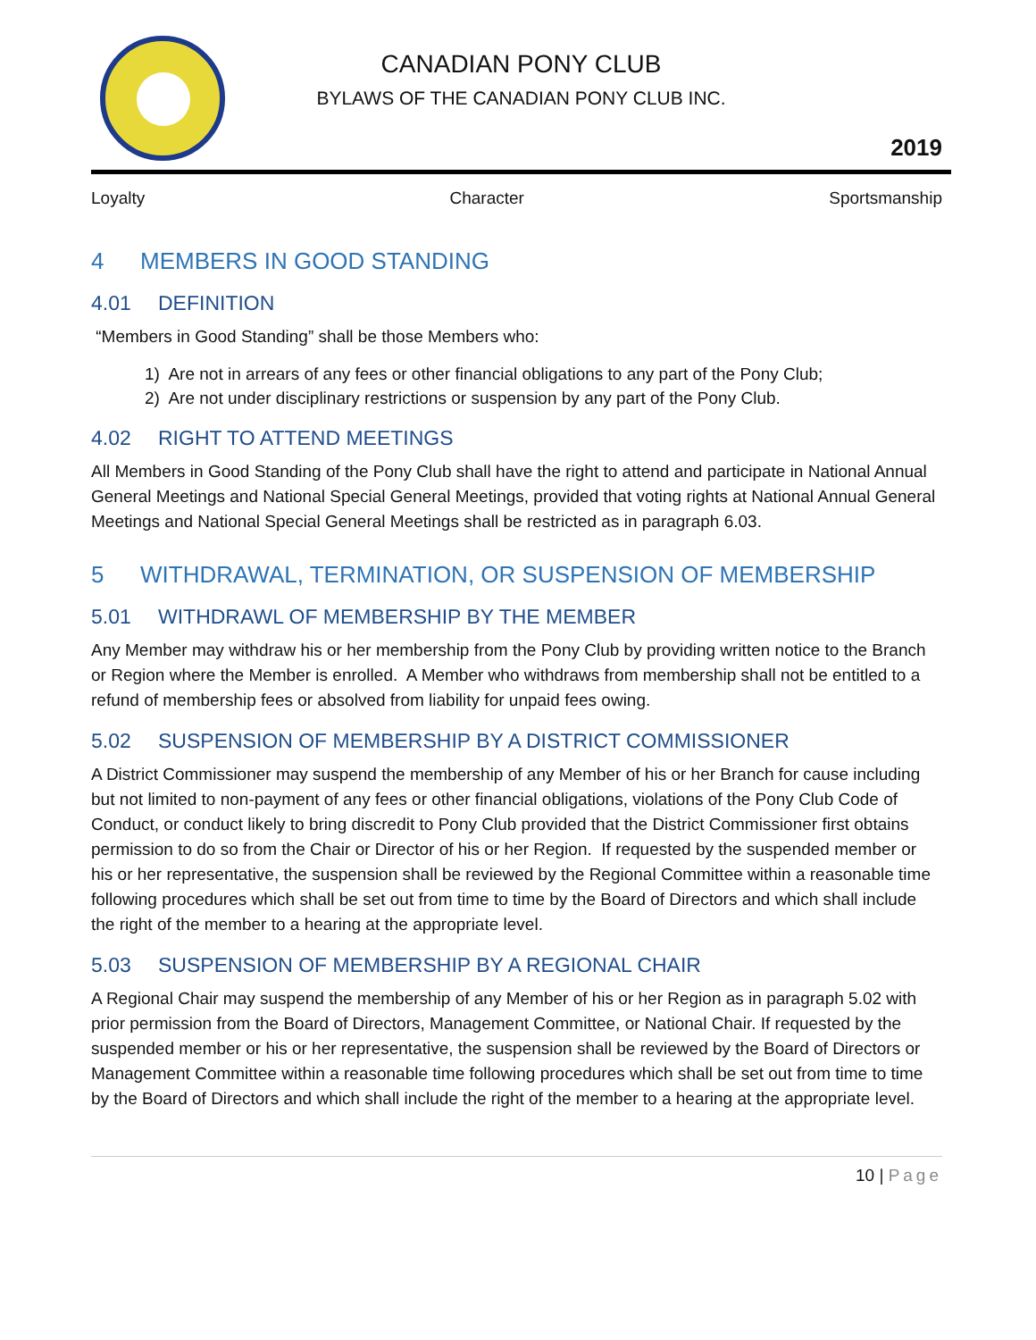CANADIAN PONY CLUB
BYLAWS OF THE CANADIAN PONY CLUB INC.
2019
Loyalty Character Sportsmanship
4 MEMBERS IN GOOD STANDING
4.01 DEFINITION
“Members in Good Standing” shall be those Members who:
1) Are not in arrears of any fees or other financial obligations to any part of the Pony Club;
2) Are not under disciplinary restrictions or suspension by any part of the Pony Club.
4.02 RIGHT TO ATTEND MEETINGS
All Members in Good Standing of the Pony Club shall have the right to attend and participate in National Annual General Meetings and National Special General Meetings, provided that voting rights at National Annual General Meetings and National Special General Meetings shall be restricted as in paragraph 6.03.
5 WITHDRAWAL, TERMINATION, OR SUSPENSION OF MEMBERSHIP
5.01 WITHDRAWL OF MEMBERSHIP BY THE MEMBER
Any Member may withdraw his or her membership from the Pony Club by providing written notice to the Branch or Region where the Member is enrolled. A Member who withdraws from membership shall not be entitled to a refund of membership fees or absolved from liability for unpaid fees owing.
5.02 SUSPENSION OF MEMBERSHIP BY A DISTRICT COMMISSIONER
A District Commissioner may suspend the membership of any Member of his or her Branch for cause including but not limited to non-payment of any fees or other financial obligations, violations of the Pony Club Code of Conduct, or conduct likely to bring discredit to Pony Club provided that the District Commissioner first obtains permission to do so from the Chair or Director of his or her Region. If requested by the suspended member or his or her representative, the suspension shall be reviewed by the Regional Committee within a reasonable time following procedures which shall be set out from time to time by the Board of Directors and which shall include the right of the member to a hearing at the appropriate level.
5.03 SUSPENSION OF MEMBERSHIP BY A REGIONAL CHAIR
A Regional Chair may suspend the membership of any Member of his or her Region as in paragraph 5.02 with prior permission from the Board of Directors, Management Committee, or National Chair. If requested by the suspended member or his or her representative, the suspension shall be reviewed by the Board of Directors or Management Committee within a reasonable time following procedures which shall be set out from time to time by the Board of Directors and which shall include the right of the member to a hearing at the appropriate level.
10 | Page